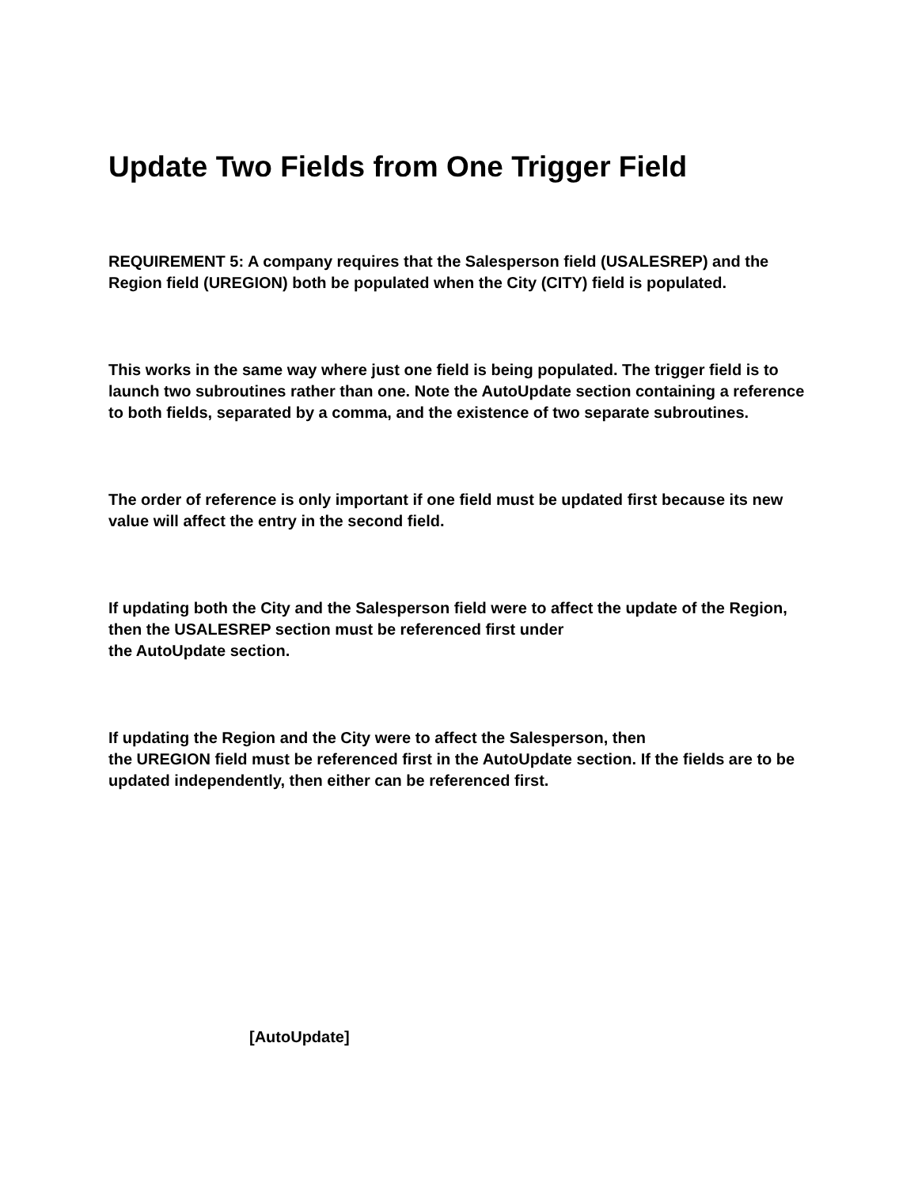Update Two Fields from One Trigger Field
REQUIREMENT 5: A company requires that the Salesperson field (USALESREP) and the Region field (UREGION) both be populated when the City (CITY) field is populated.
This works in the same way where just one field is being populated. The trigger field is to launch two subroutines rather than one. Note the AutoUpdate section containing a reference to both fields, separated by a comma, and the existence of two separate subroutines.
The order of reference is only important if one field must be updated first because its new value will affect the entry in the second field.
If updating both the City and the Salesperson field were to affect the update of the Region, then the USALESREP section must be referenced first under
the AutoUpdate section.
If updating the Region and the City were to affect the Salesperson, then
the UREGION field must be referenced first in the AutoUpdate section. If the fields are to be updated independently, then either can be referenced first.
[AutoUpdate]